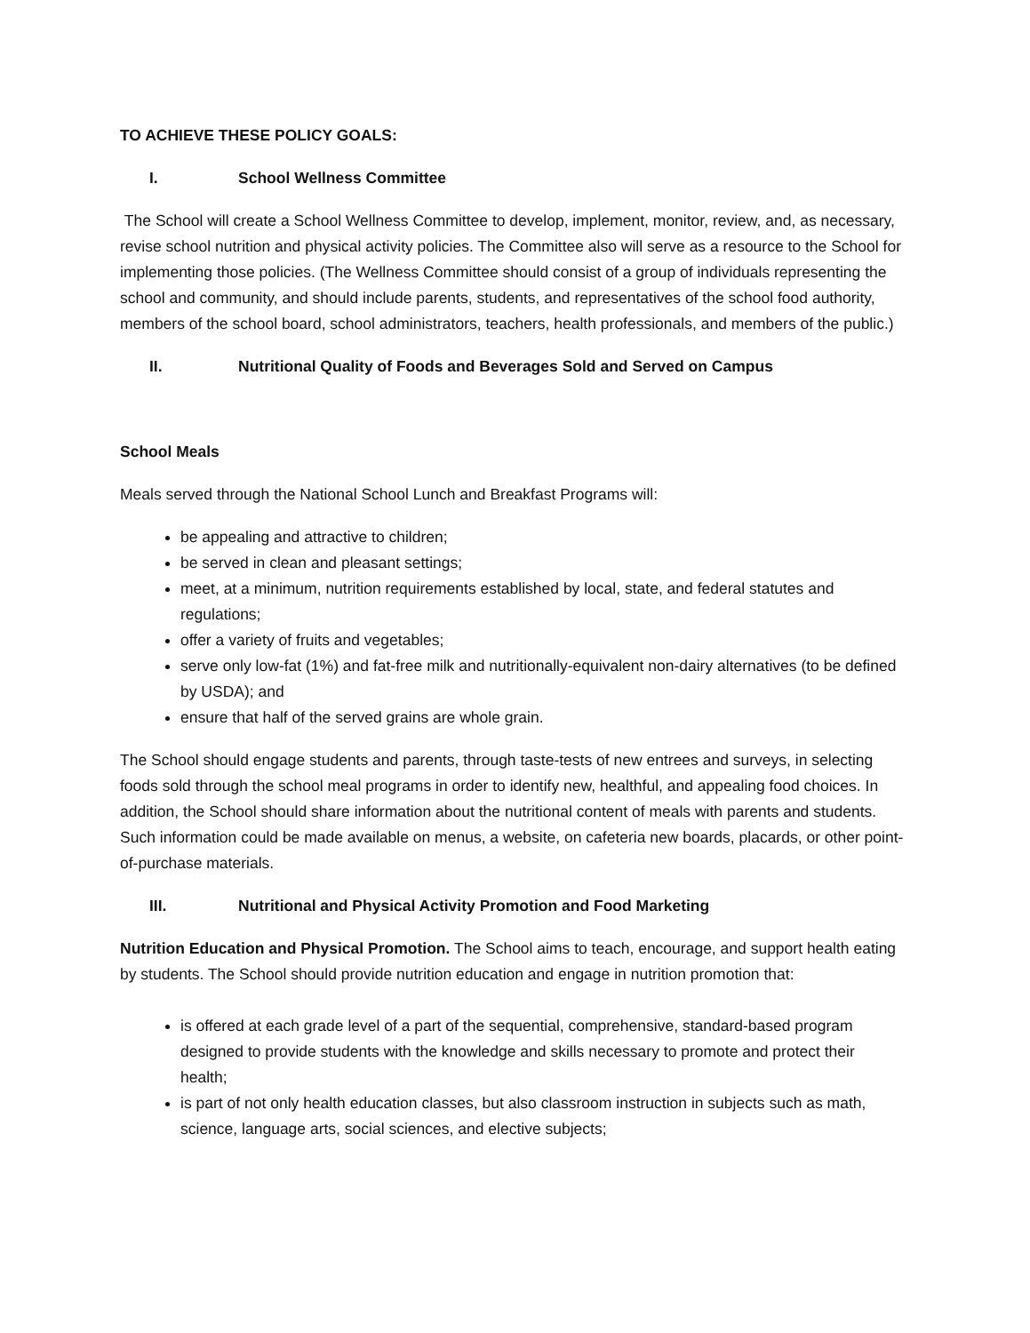TO ACHIEVE THESE POLICY GOALS:
I. School Wellness Committee
The School will create a School Wellness Committee to develop, implement, monitor, review, and, as necessary, revise school nutrition and physical activity policies. The Committee also will serve as a resource to the School for implementing those policies. (The Wellness Committee should consist of a group of individuals representing the school and community, and should include parents, students, and representatives of the school food authority, members of the school board, school administrators, teachers, health professionals, and members of the public.)
II. Nutritional Quality of Foods and Beverages Sold and Served on Campus
School Meals
Meals served through the National School Lunch and Breakfast Programs will:
be appealing and attractive to children;
be served in clean and pleasant settings;
meet, at a minimum, nutrition requirements established by local, state, and federal statutes and regulations;
offer a variety of fruits and vegetables;
serve only low-fat (1%) and fat-free milk and nutritionally-equivalent non-dairy alternatives (to be defined by USDA); and
ensure that half of the served grains are whole grain.
The School should engage students and parents, through taste-tests of new entrees and surveys, in selecting foods sold through the school meal programs in order to identify new, healthful, and appealing food choices. In addition, the School should share information about the nutritional content of meals with parents and students. Such information could be made available on menus, a website, on cafeteria new boards, placards, or other point-of-purchase materials.
III. Nutritional and Physical Activity Promotion and Food Marketing
Nutrition Education and Physical Promotion. The School aims to teach, encourage, and support health eating by students. The School should provide nutrition education and engage in nutrition promotion that:
is offered at each grade level of a part of the sequential, comprehensive, standard-based program designed to provide students with the knowledge and skills necessary to promote and protect their health;
is part of not only health education classes, but also classroom instruction in subjects such as math, science, language arts, social sciences, and elective subjects;